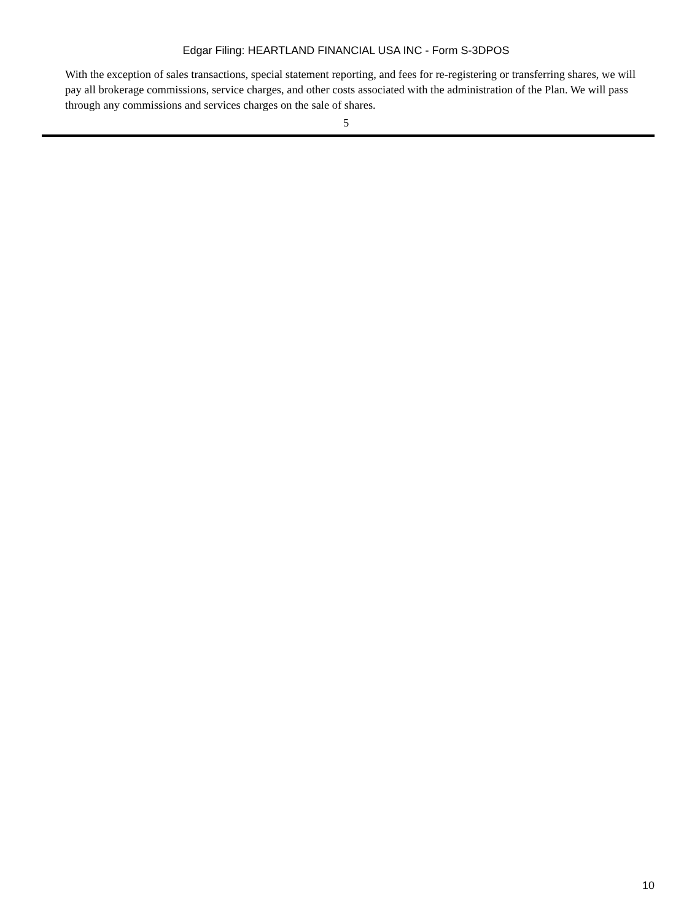Edgar Filing: HEARTLAND FINANCIAL USA INC - Form S-3DPOS
With the exception of sales transactions, special statement reporting, and fees for re-registering or transferring shares, we will pay all brokerage commissions, service charges, and other costs associated with the administration of the Plan. We will pass through any commissions and services charges on the sale of shares.
5
10